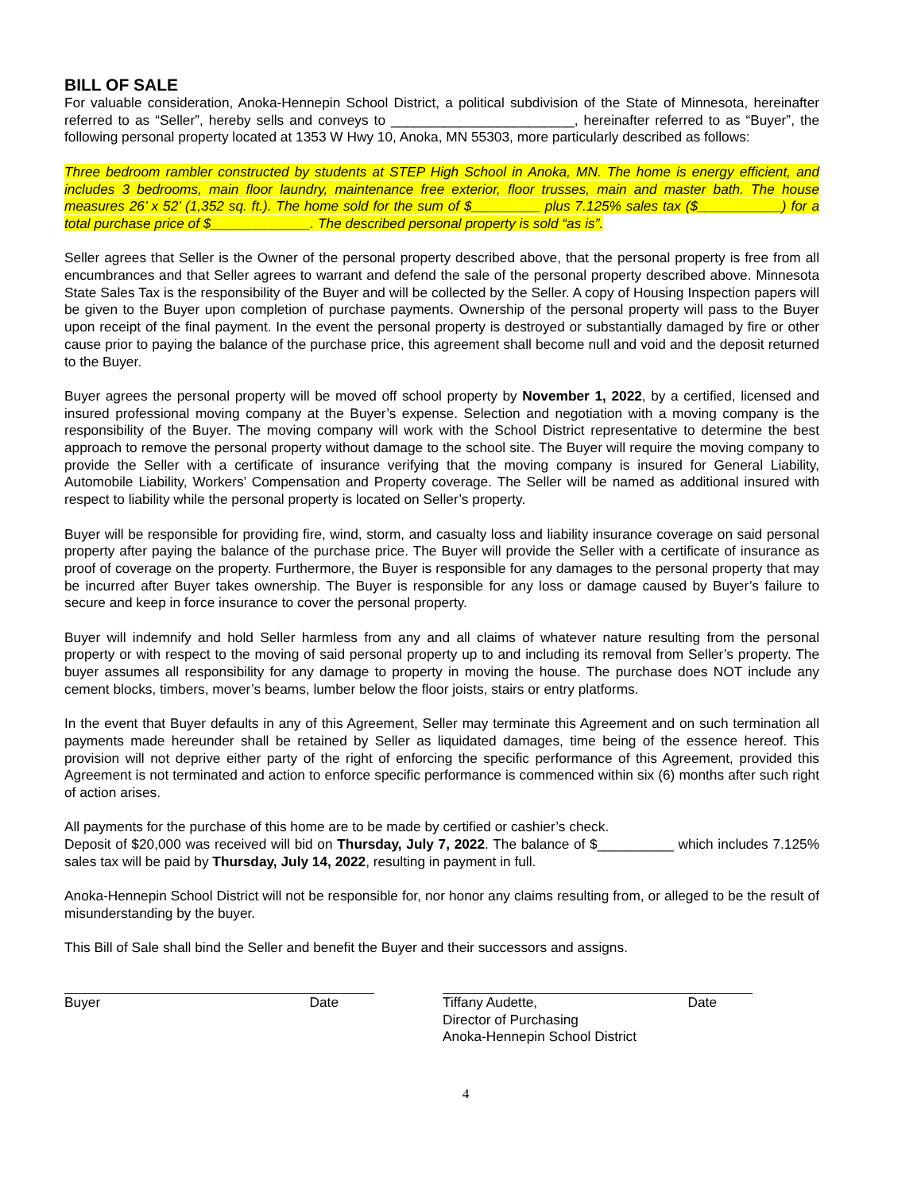BILL OF SALE
For valuable consideration, Anoka-Hennepin School District, a political subdivision of the State of Minnesota, hereinafter referred to as “Seller”, hereby sells and conveys to ________________________, hereinafter referred to as “Buyer”, the following personal property located at 1353 W Hwy 10, Anoka, MN 55303, more particularly described as follows:
Three bedroom rambler constructed by students at STEP High School in Anoka, MN. The home is energy efficient, and includes 3 bedrooms, main floor laundry, maintenance free exterior, floor trusses, main and master bath. The house measures 26’ x 52’ (1,352 sq. ft.). The home sold for the sum of $_________ plus 7.125% sales tax ($___________) for a total purchase price of $_____________. The described personal property is sold “as is”.
Seller agrees that Seller is the Owner of the personal property described above, that the personal property is free from all encumbrances and that Seller agrees to warrant and defend the sale of the personal property described above. Minnesota State Sales Tax is the responsibility of the Buyer and will be collected by the Seller. A copy of Housing Inspection papers will be given to the Buyer upon completion of purchase payments. Ownership of the personal property will pass to the Buyer upon receipt of the final payment. In the event the personal property is destroyed or substantially damaged by fire or other cause prior to paying the balance of the purchase price, this agreement shall become null and void and the deposit returned to the Buyer.
Buyer agrees the personal property will be moved off school property by November 1, 2022, by a certified, licensed and insured professional moving company at the Buyer’s expense. Selection and negotiation with a moving company is the responsibility of the Buyer. The moving company will work with the School District representative to determine the best approach to remove the personal property without damage to the school site. The Buyer will require the moving company to provide the Seller with a certificate of insurance verifying that the moving company is insured for General Liability, Automobile Liability, Workers’ Compensation and Property coverage. The Seller will be named as additional insured with respect to liability while the personal property is located on Seller’s property.
Buyer will be responsible for providing fire, wind, storm, and casualty loss and liability insurance coverage on said personal property after paying the balance of the purchase price. The Buyer will provide the Seller with a certificate of insurance as proof of coverage on the property. Furthermore, the Buyer is responsible for any damages to the personal property that may be incurred after Buyer takes ownership. The Buyer is responsible for any loss or damage caused by Buyer’s failure to secure and keep in force insurance to cover the personal property.
Buyer will indemnify and hold Seller harmless from any and all claims of whatever nature resulting from the personal property or with respect to the moving of said personal property up to and including its removal from Seller’s property. The buyer assumes all responsibility for any damage to property in moving the house. The purchase does NOT include any cement blocks, timbers, mover’s beams, lumber below the floor joists, stairs or entry platforms.
In the event that Buyer defaults in any of this Agreement, Seller may terminate this Agreement and on such termination all payments made hereunder shall be retained by Seller as liquidated damages, time being of the essence hereof. This provision will not deprive either party of the right of enforcing the specific performance of this Agreement, provided this Agreement is not terminated and action to enforce specific performance is commenced within six (6) months after such right of action arises.
All payments for the purchase of this home are to be made by certified or cashier’s check.
Deposit of $20,000 was received will bid on Thursday, July 7, 2022. The balance of $__________ which includes 7.125% sales tax will be paid by Thursday, July 14, 2022, resulting in payment in full.
Anoka-Hennepin School District will not be responsible for, nor honor any claims resulting from, or alleged to be the result of misunderstanding by the buyer.
This Bill of Sale shall bind the Seller and benefit the Buyer and their successors and assigns.
Buyer Date Tiffany Audette, Date
Director of Purchasing
Anoka-Hennepin School District
4